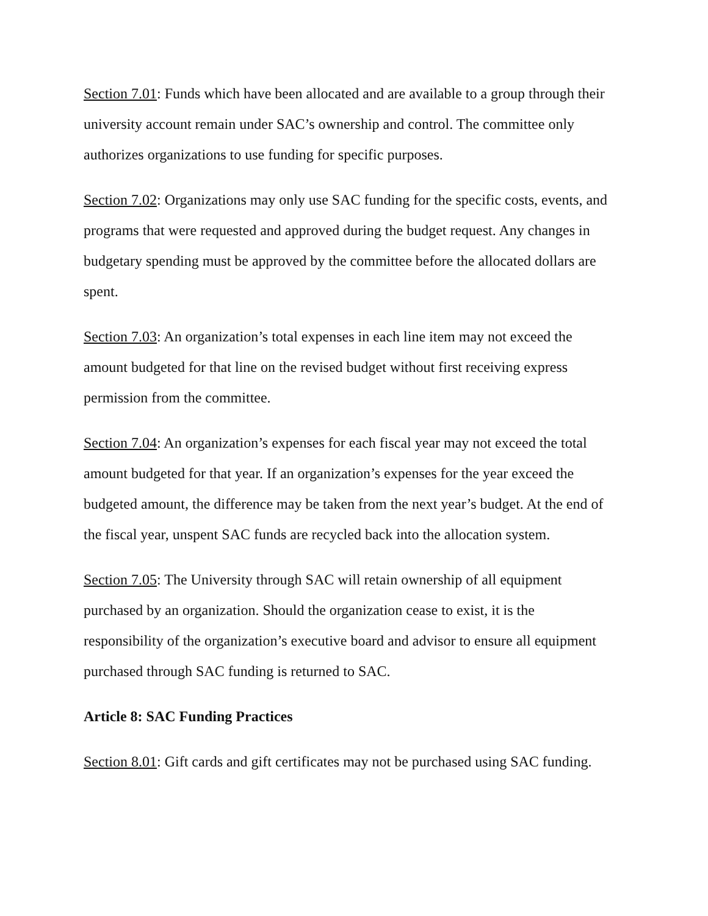Section 7.01: Funds which have been allocated and are available to a group through their university account remain under SAC’s ownership and control. The committee only authorizes organizations to use funding for specific purposes.
Section 7.02: Organizations may only use SAC funding for the specific costs, events, and programs that were requested and approved during the budget request. Any changes in budgetary spending must be approved by the committee before the allocated dollars are spent.
Section 7.03: An organization’s total expenses in each line item may not exceed the amount budgeted for that line on the revised budget without first receiving express permission from the committee.
Section 7.04: An organization’s expenses for each fiscal year may not exceed the total amount budgeted for that year. If an organization’s expenses for the year exceed the budgeted amount, the difference may be taken from the next year’s budget. At the end of the fiscal year, unspent SAC funds are recycled back into the allocation system.
Section 7.05: The University through SAC will retain ownership of all equipment purchased by an organization. Should the organization cease to exist, it is the responsibility of the organization’s executive board and advisor to ensure all equipment purchased through SAC funding is returned to SAC.
Article 8: SAC Funding Practices
Section 8.01: Gift cards and gift certificates may not be purchased using SAC funding.